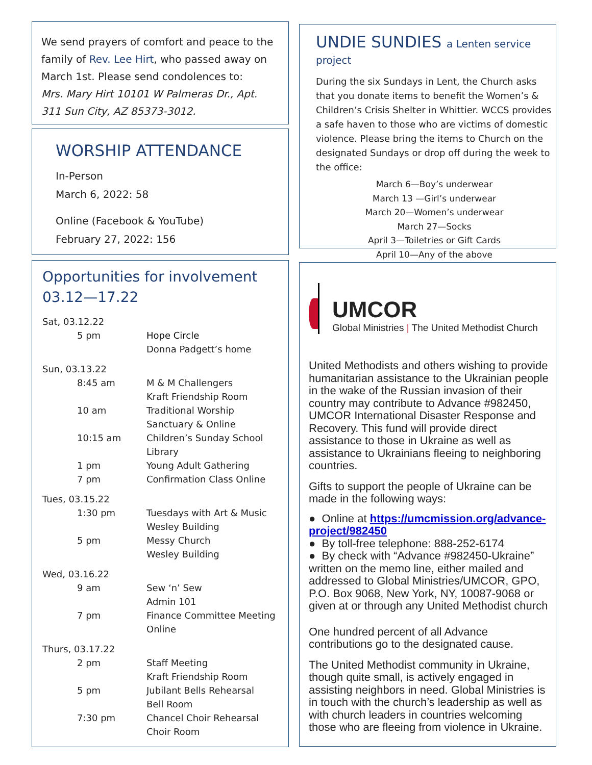We send prayers of comfort and peace to the family of Rev. Lee Hirt, who passed away on March 1st. Please send condolences to:
Mrs. Mary Hirt 10101 W Palmeras Dr., Apt. 311 Sun City, AZ 85373-3012.
WORSHIP ATTENDANCE
In-Person
March 6, 2022: 58
Online (Facebook & YouTube)
February 27, 2022: 156
Opportunities for involvement
03.12—17.22
| Sat, 03.12.22 | |
| 5 pm | Hope Circle Donna Padgett’s home |
| Sun, 03.13.22 | |
| 8:45 am | M & M Challengers Kraft Friendship Room |
| 10 am | Traditional Worship Sanctuary & Online |
| 10:15 am | Children’s Sunday School Library |
| 1 pm | Young Adult Gathering |
| 7 pm | Confirmation Class Online |
| Tues, 03.15.22 | |
| 1:30 pm | Tuesdays with Art & Music Wesley Building |
| 5 pm | Messy Church Wesley Building |
| Wed, 03.16.22 | |
| 9 am | Sew ‘n’ Sew Admin 101 |
| 7 pm | Finance Committee Meeting Online |
| Thurs, 03.17.22 | |
| 2 pm | Staff Meeting Kraft Friendship Room |
| 5 pm | Jubilant Bells Rehearsal Bell Room |
| 7:30 pm | Chancel Choir Rehearsal Choir Room |
UNDIE SUNDIES a Lenten service project
During the six Sundays in Lent, the Church asks that you donate items to benefit the Women’s & Children’s Crisis Shelter in Whittier. WCCS provides a safe haven to those who are victims of domestic violence. Please bring the items to Church on the designated Sundays or drop off during the week to the office:
March 6—Boy’s underwear
March 13 —Girl’s underwear
March 20—Women’s underwear
March 27—Socks
April 3—Toiletries or Gift Cards
April 10—Any of the above
UMCOR
Global Ministries | The United Methodist Church
United Methodists and others wishing to provide humanitarian assistance to the Ukrainian people in the wake of the Russian invasion of their country may contribute to Advance #982450, UMCOR International Disaster Response and Recovery. This fund will provide direct assistance to those in Ukraine as well as assistance to Ukrainians fleeing to neighboring countries.
Gifts to support the people of Ukraine can be made in the following ways:
● Online at https://umcmission.org/advance-project/982450
● By toll-free telephone: 888-252-6174
● By check with “Advance #982450-Ukraine” written on the memo line, either mailed and addressed to Global Ministries/UMCOR, GPO, P.O. Box 9068, New York, NY, 10087-9068 or given at or through any United Methodist church
One hundred percent of all Advance contributions go to the designated cause.
The United Methodist community in Ukraine, though quite small, is actively engaged in assisting neighbors in need. Global Ministries is in touch with the church’s leadership as well as with church leaders in countries welcoming those who are fleeing from violence in Ukraine.